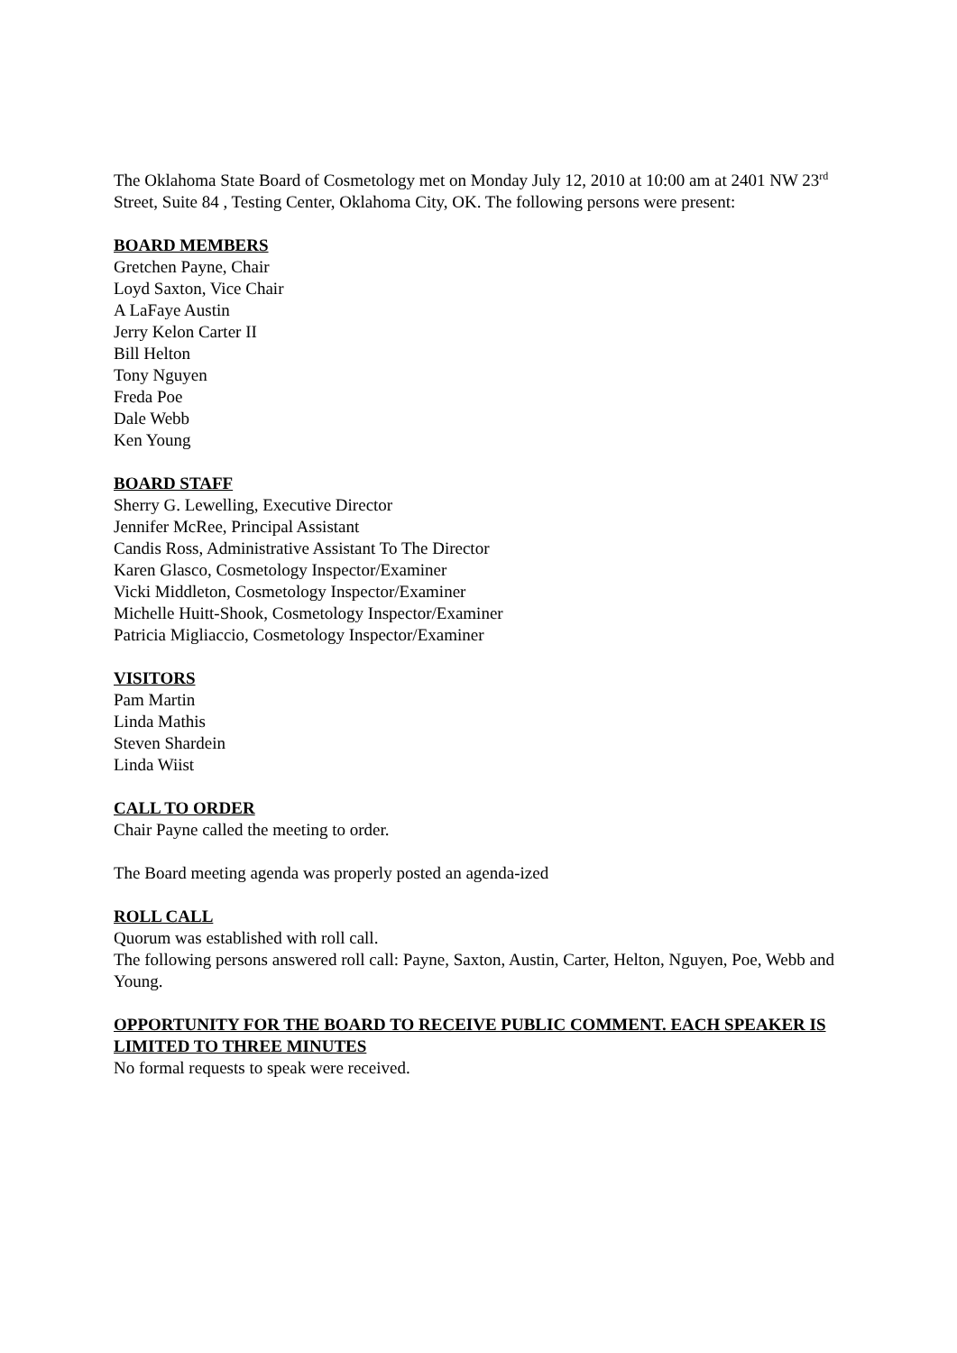The Oklahoma State Board of Cosmetology met on Monday July 12, 2010 at 10:00 am at 2401 NW 23<sup>rd</sup> Street, Suite 84 , Testing Center, Oklahoma City, OK. The following persons were present:
BOARD MEMBERS
Gretchen Payne, Chair
Loyd Saxton, Vice Chair
A LaFaye Austin
Jerry Kelon Carter II
Bill Helton
Tony Nguyen
Freda Poe
Dale Webb
Ken Young
BOARD STAFF
Sherry G. Lewelling, Executive Director
Jennifer McRee, Principal Assistant
Candis Ross, Administrative Assistant To The Director
Karen Glasco, Cosmetology Inspector/Examiner
Vicki Middleton, Cosmetology Inspector/Examiner
Michelle Huitt-Shook, Cosmetology Inspector/Examiner
Patricia Migliaccio, Cosmetology Inspector/Examiner
VISITORS
Pam Martin
Linda Mathis
Steven Shardein
Linda Wiist
CALL TO ORDER
Chair Payne called the meeting to order.
The Board meeting agenda was properly posted an agenda-ized
ROLL CALL
Quorum was established with roll call.
The following persons answered roll call: Payne, Saxton, Austin, Carter, Helton, Nguyen, Poe, Webb and Young.
OPPORTUNITY FOR THE BOARD TO RECEIVE PUBLIC COMMENT. EACH SPEAKER IS LIMITED TO THREE MINUTES
No formal requests to speak were received.